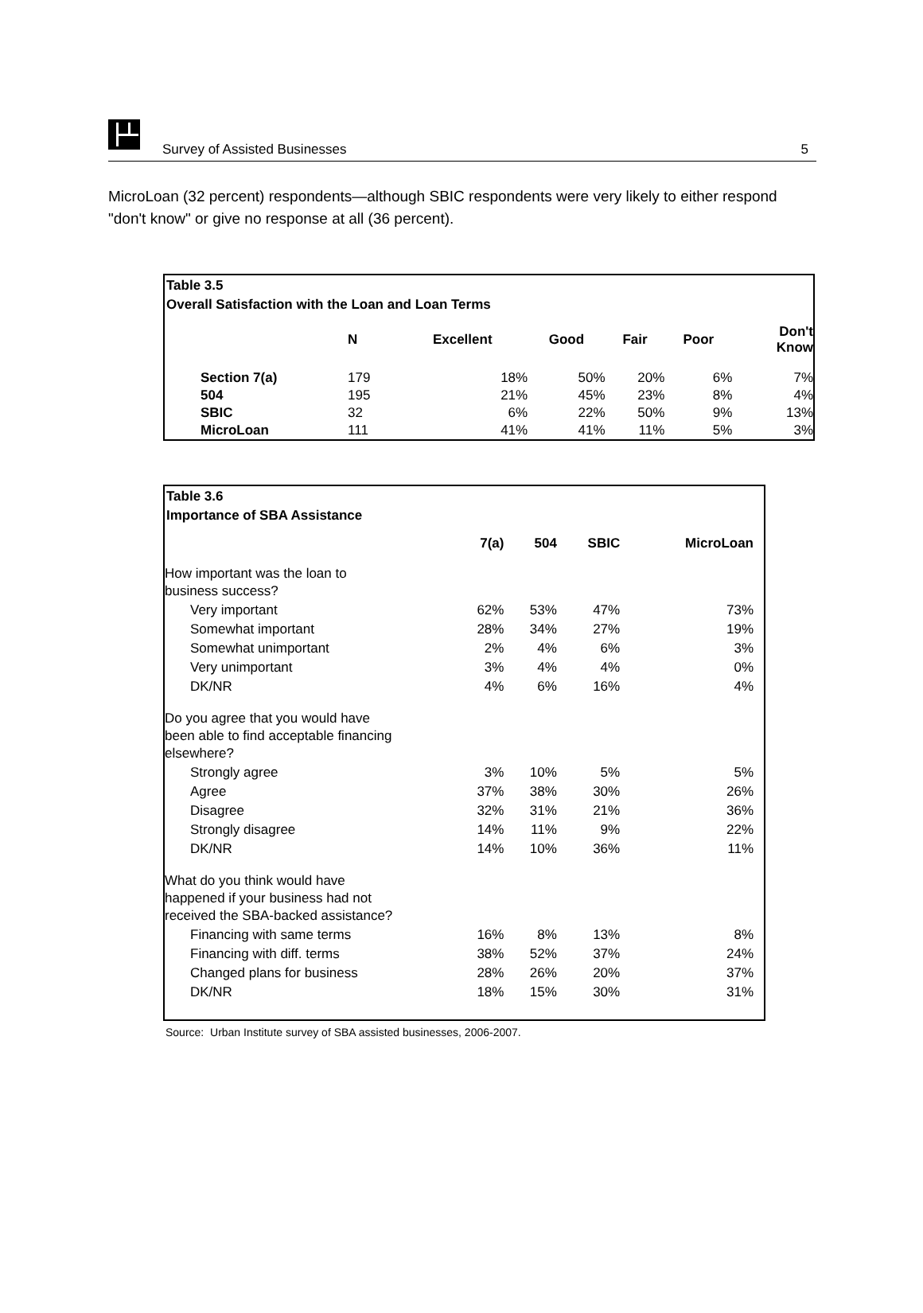Survey of Assisted Businesses 5
MicroLoan (32 percent) respondents—although SBIC respondents were very likely to either respond "don't know" or give no response at all (36 percent).
Table 3.5
Overall Satisfaction with the Loan and Loan Terms
| | N | Excellent | Good | Fair | Poor | Don't Know |
| --- | --- | --- | --- | --- | --- | --- |
| Section 7(a) | 179 | 18% | 50% | 20% | 6% | 7% |
| 504 | 195 | 21% | 45% | 23% | 8% | 4% |
| SBIC | 32 | 6% | 22% | 50% | 9% | 13% |
| MicroLoan | 111 | 41% | 41% | 11% | 5% | 3% |
Table 3.6
Importance of SBA Assistance
| | 7(a) | 504 | SBIC | MicroLoan |
| --- | --- | --- | --- | --- |
| How important was the loan to business success? | | | | |
| Very important | 62% | 53% | 47% | 73% |
| Somewhat important | 28% | 34% | 27% | 19% |
| Somewhat unimportant | 2% | 4% | 6% | 3% |
| Very unimportant | 3% | 4% | 4% | 0% |
| DK/NR | 4% | 6% | 16% | 4% |
| Do you agree that you would have been able to find acceptable financing elsewhere? | | | | |
| Strongly agree | 3% | 10% | 5% | 5% |
| Agree | 37% | 38% | 30% | 26% |
| Disagree | 32% | 31% | 21% | 36% |
| Strongly disagree | 14% | 11% | 9% | 22% |
| DK/NR | 14% | 10% | 36% | 11% |
| What do you think would have happened if your business had not received the SBA-backed assistance? | | | | |
| Financing with same terms | 16% | 8% | 13% | 8% |
| Financing with diff. terms | 38% | 52% | 37% | 24% |
| Changed plans for business | 28% | 26% | 20% | 37% |
| DK/NR | 18% | 15% | 30% | 31% |
Source: Urban Institute survey of SBA assisted businesses, 2006-2007.